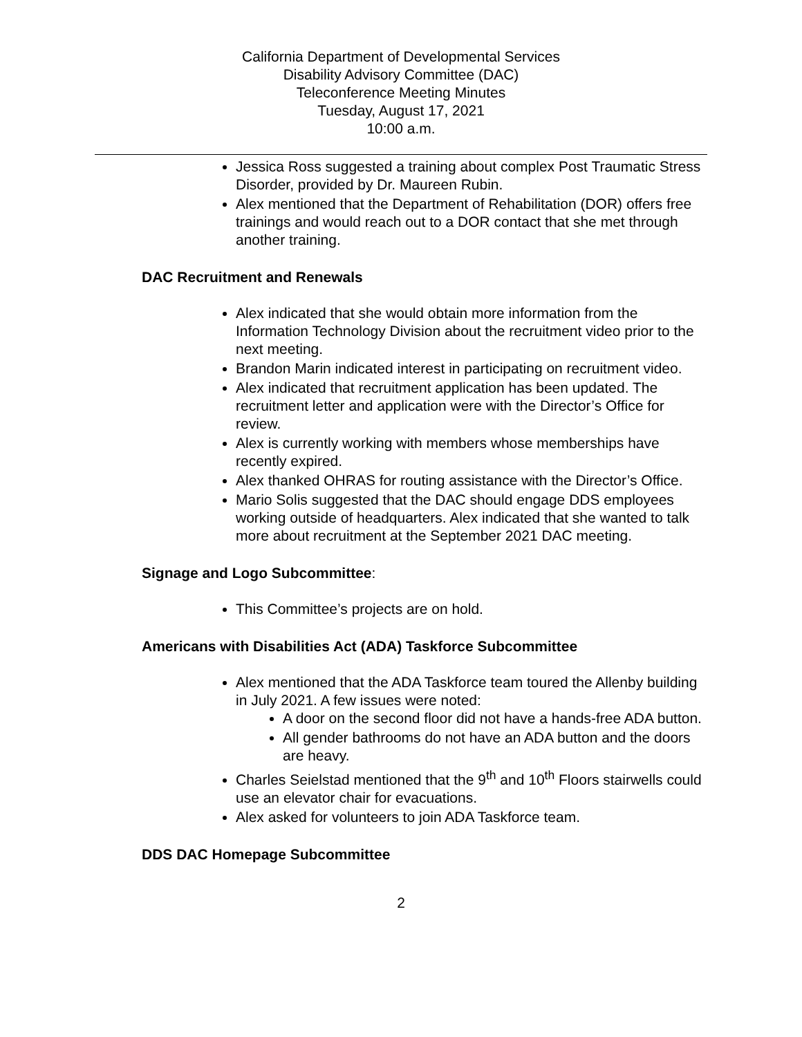California Department of Developmental Services
Disability Advisory Committee (DAC)
Teleconference Meeting Minutes
Tuesday, August 17, 2021
10:00 a.m.
Jessica Ross suggested a training about complex Post Traumatic Stress Disorder, provided by Dr. Maureen Rubin.
Alex mentioned that the Department of Rehabilitation (DOR) offers free trainings and would reach out to a DOR contact that she met through another training.
DAC Recruitment and Renewals
Alex indicated that she would obtain more information from the Information Technology Division about the recruitment video prior to the next meeting.
Brandon Marin indicated interest in participating on recruitment video.
Alex indicated that recruitment application has been updated. The recruitment letter and application were with the Director’s Office for review.
Alex is currently working with members whose memberships have recently expired.
Alex thanked OHRAS for routing assistance with the Director’s Office.
Mario Solis suggested that the DAC should engage DDS employees working outside of headquarters. Alex indicated that she wanted to talk more about recruitment at the September 2021 DAC meeting.
Signage and Logo Subcommittee:
This Committee’s projects are on hold.
Americans with Disabilities Act (ADA) Taskforce Subcommittee
Alex mentioned that the ADA Taskforce team toured the Allenby building in July 2021. A few issues were noted:
A door on the second floor did not have a hands-free ADA button.
All gender bathrooms do not have an ADA button and the doors are heavy.
Charles Seielstad mentioned that the 9<sup>th</sup> and 10<sup>th</sup> Floors stairwells could use an elevator chair for evacuations.
Alex asked for volunteers to join ADA Taskforce team.
DDS DAC Homepage Subcommittee
2